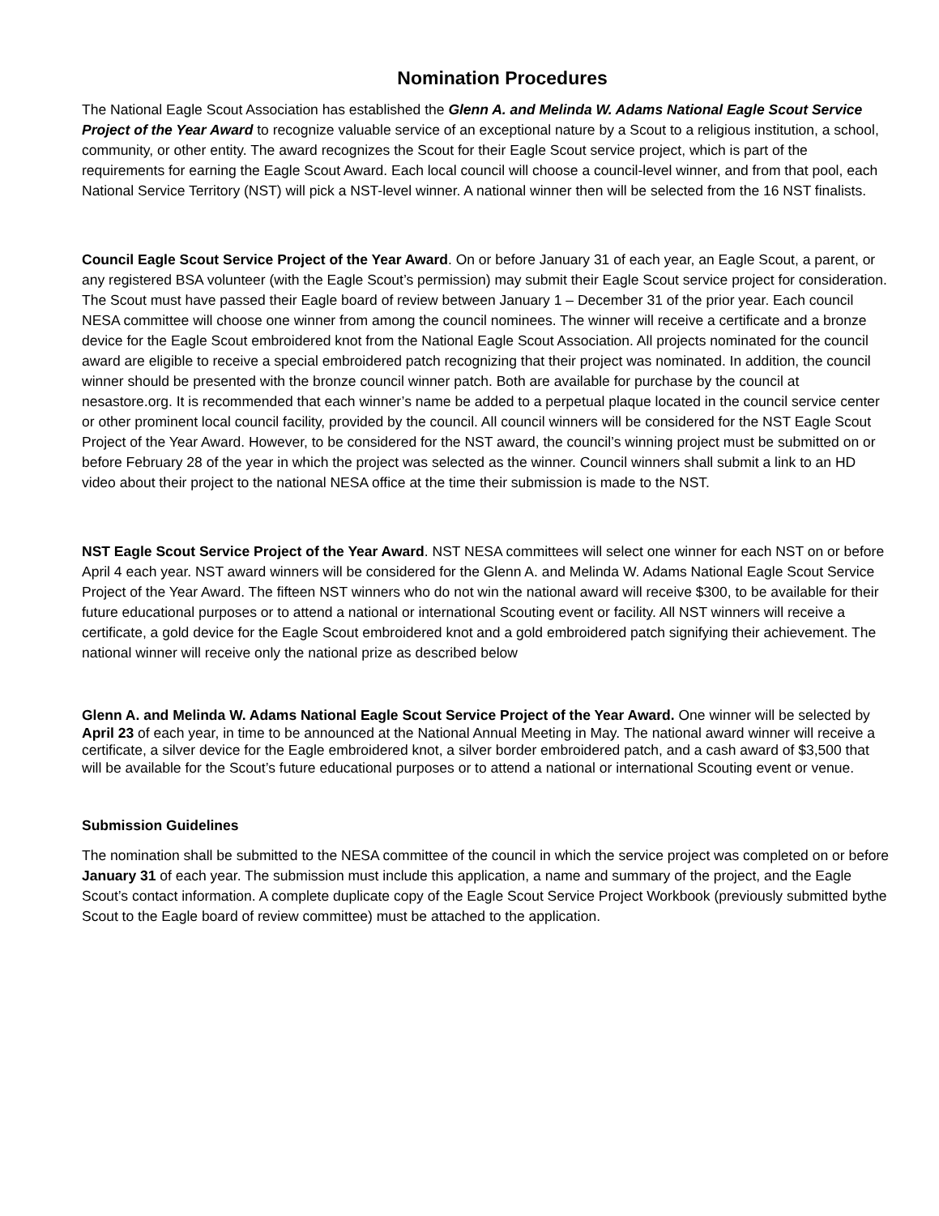Nomination Procedures
The National Eagle Scout Association has established the Glenn A. and Melinda W. Adams National Eagle Scout Service Project of the Year Award to recognize valuable service of an exceptional nature by a Scout to a religious institution, a school, community, or other entity. The award recognizes the Scout for their Eagle Scout service project, which is part of the requirements for earning the Eagle Scout Award. Each local council will choose a council-level winner, and from that pool, each National Service Territory (NST) will pick a NST-level winner. A national winner then will be selected from the 16 NST finalists.
Council Eagle Scout Service Project of the Year Award. On or before January 31 of each year, an Eagle Scout, a parent, or any registered BSA volunteer (with the Eagle Scout’s permission) may submit their Eagle Scout service project for consideration. The Scout must have passed their Eagle board of review between January 1 – December 31 of the prior year. Each council NESA committee will choose one winner from among the council nominees. The winner will receive a certificate and a bronze device for the Eagle Scout embroidered knot from the National Eagle Scout Association. All projects nominated for the council award are eligible to receive a special embroidered patch recognizing that their project was nominated. In addition, the council winner should be presented with the bronze council winner patch. Both are available for purchase by the council at nesastore.org. It is recommended that each winner’s name be added to a perpetual plaque located in the council service center or other prominent local council facility, provided by the council. All council winners will be considered for the NST Eagle Scout Project of the Year Award. However, to be considered for the NST award, the council’s winning project must be submitted on or before February 28 of the year in which the project was selected as the winner. Council winners shall submit a link to an HD video about their project to the national NESA office at the time their submission is made to the NST.
NST Eagle Scout Service Project of the Year Award. NST NESA committees will select one winner for each NST on or before April 4 each year. NST award winners will be considered for the Glenn A. and Melinda W. Adams National Eagle Scout Service Project of the Year Award. The fifteen NST winners who do not win the national award will receive $300, to be available for their future educational purposes or to attend a national or international Scouting event or facility. All NST winners will receive a certificate, a gold device for the Eagle Scout embroidered knot and a gold embroidered patch signifying their achievement. The national winner will receive only the national prize as described below
Glenn A. and Melinda W. Adams National Eagle Scout Service Project of the Year Award. One winner will be selected by April 23 of each year, in time to be announced at the National Annual Meeting in May. The national award winner will receive a certificate, a silver device for the Eagle embroidered knot, a silver border embroidered patch, and a cash award of $3,500 that will be available for the Scout’s future educational purposes or to attend a national or international Scouting event or venue.
Submission Guidelines
The nomination shall be submitted to the NESA committee of the council in which the service project was completed on or before January 31 of each year. The submission must include this application, a name and summary of the project, and the Eagle Scout’s contact information. A complete duplicate copy of the Eagle Scout Service Project Workbook (previously submitted bythe Scout to the Eagle board of review committee) must be attached to the application.